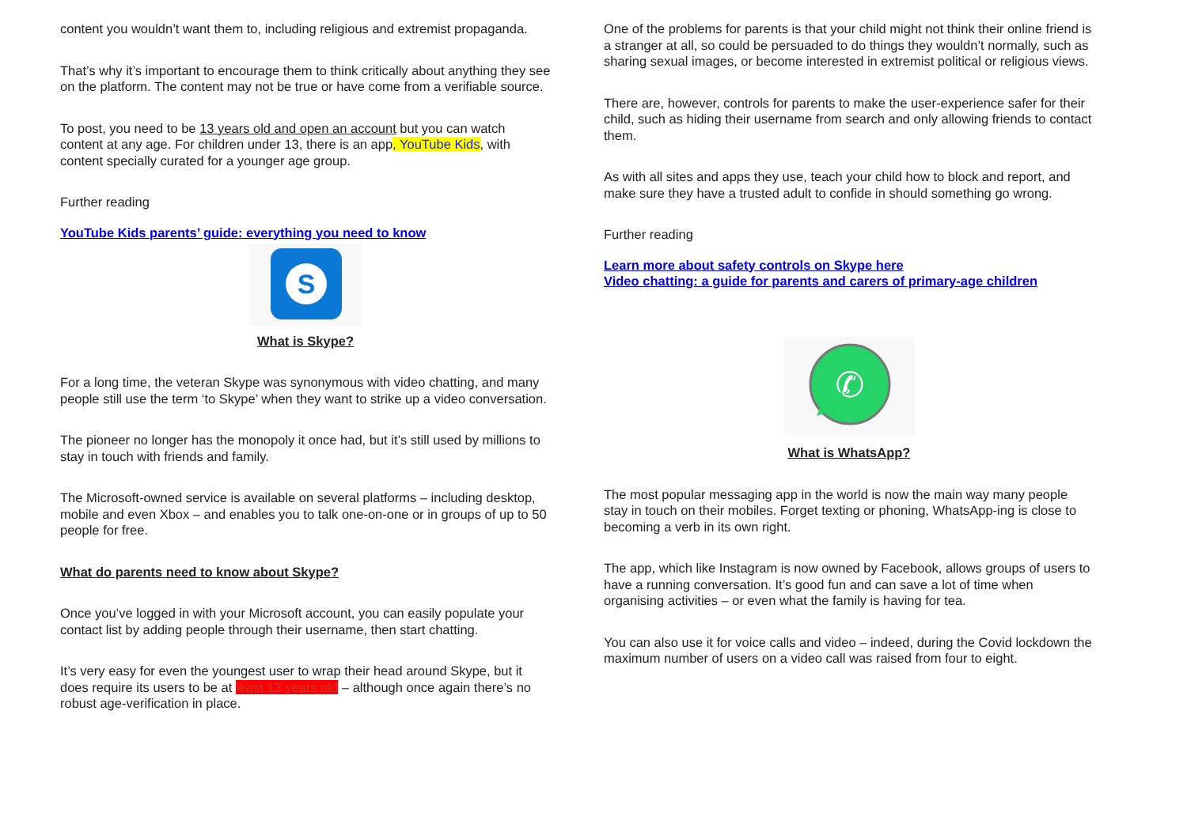content you wouldn’t want them to, including religious and extremist propaganda.
That’s why it’s important to encourage them to think critically about anything they see on the platform. The content may not be true or have come from a verifiable source.
To post, you need to be 13 years old and open an account but you can watch content at any age. For children under 13, there is an app, YouTube Kids, with content specially curated for a younger age group.
Further reading
YouTube Kids parents’ guide: everything you need to know
S
What is Skype?
For a long time, the veteran Skype was synonymous with video chatting, and many people still use the term ‘to Skype’ when they want to strike up a video conversation.
The pioneer no longer has the monopoly it once had, but it’s still used by millions to stay in touch with friends and family.
The Microsoft-owned service is available on several platforms – including desktop, mobile and even Xbox – and enables you to talk one-on-one or in groups of up to 50 people for free.
What do parents need to know about Skype?
Once you’ve logged in with your Microsoft account, you can easily populate your contact list by adding people through their username, then start chatting.
It’s very easy for even the youngest user to wrap their head around Skype, but it does require its users to be at least 13 years old – although once again there’s no robust age-verification in place.
One of the problems for parents is that your child might not think their online friend is a stranger at all, so could be persuaded to do things they wouldn’t normally, such as sharing sexual images, or become interested in extremist political or religious views.
There are, however, controls for parents to make the user-experience safer for their child, such as hiding their username from search and only allowing friends to contact them.
As with all sites and apps they use, teach your child how to block and report, and make sure they have a trusted adult to confide in should something go wrong.
Further reading
Learn more about safety controls on Skype here
Video chatting: a guide for parents and carers of primary-age children
✆
What is WhatsApp?
The most popular messaging app in the world is now the main way many people stay in touch on their mobiles. Forget texting or phoning, WhatsApp-ing is close to becoming a verb in its own right.
The app, which like Instagram is now owned by Facebook, allows groups of users to have a running conversation. It’s good fun and can save a lot of time when organising activities – or even what the family is having for tea.
You can also use it for voice calls and video – indeed, during the Covid lockdown the maximum number of users on a video call was raised from four to eight.